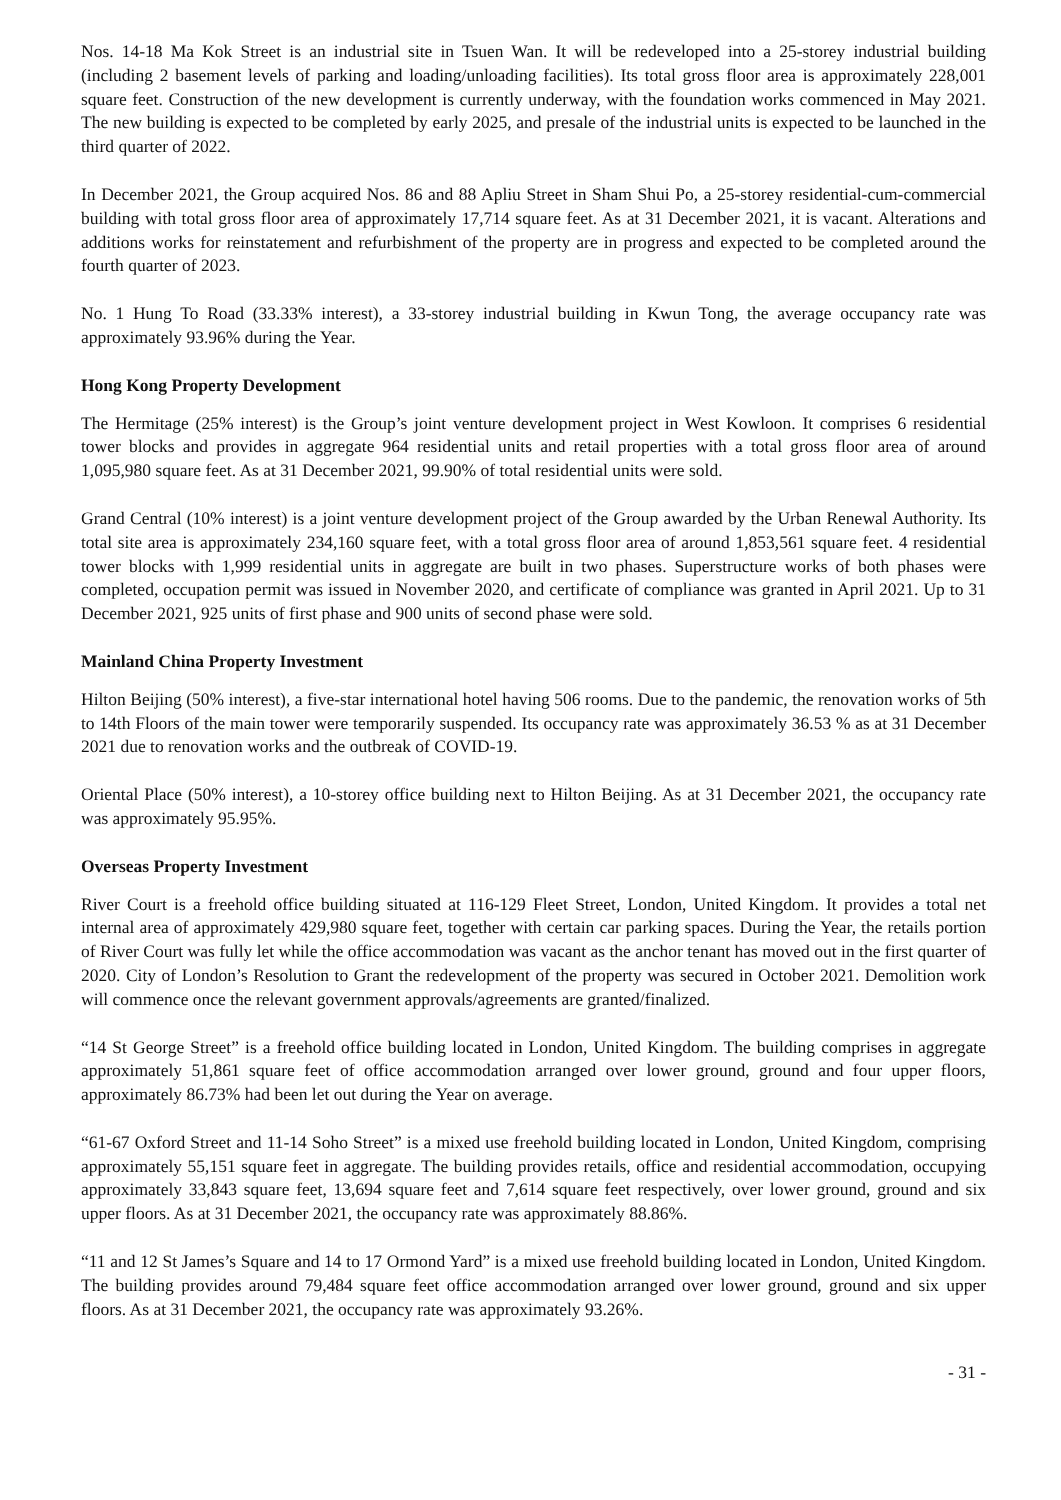Nos. 14-18 Ma Kok Street is an industrial site in Tsuen Wan. It will be redeveloped into a 25-storey industrial building (including 2 basement levels of parking and loading/unloading facilities). Its total gross floor area is approximately 228,001 square feet. Construction of the new development is currently underway, with the foundation works commenced in May 2021. The new building is expected to be completed by early 2025, and presale of the industrial units is expected to be launched in the third quarter of 2022.
In December 2021, the Group acquired Nos. 86 and 88 Apliu Street in Sham Shui Po, a 25-storey residential-cum-commercial building with total gross floor area of approximately 17,714 square feet. As at 31 December 2021, it is vacant. Alterations and additions works for reinstatement and refurbishment of the property are in progress and expected to be completed around the fourth quarter of 2023.
No. 1 Hung To Road (33.33% interest), a 33-storey industrial building in Kwun Tong, the average occupancy rate was approximately 93.96% during the Year.
Hong Kong Property Development
The Hermitage (25% interest) is the Group’s joint venture development project in West Kowloon. It comprises 6 residential tower blocks and provides in aggregate 964 residential units and retail properties with a total gross floor area of around 1,095,980 square feet. As at 31 December 2021, 99.90% of total residential units were sold.
Grand Central (10% interest) is a joint venture development project of the Group awarded by the Urban Renewal Authority. Its total site area is approximately 234,160 square feet, with a total gross floor area of around 1,853,561 square feet. 4 residential tower blocks with 1,999 residential units in aggregate are built in two phases. Superstructure works of both phases were completed, occupation permit was issued in November 2020, and certificate of compliance was granted in April 2021. Up to 31 December 2021, 925 units of first phase and 900 units of second phase were sold.
Mainland China Property Investment
Hilton Beijing (50% interest), a five-star international hotel having 506 rooms. Due to the pandemic, the renovation works of 5th to 14th Floors of the main tower were temporarily suspended. Its occupancy rate was approximately 36.53 % as at 31 December 2021 due to renovation works and the outbreak of COVID-19.
Oriental Place (50% interest), a 10-storey office building next to Hilton Beijing. As at 31 December 2021, the occupancy rate was approximately 95.95%.
Overseas Property Investment
River Court is a freehold office building situated at 116-129 Fleet Street, London, United Kingdom. It provides a total net internal area of approximately 429,980 square feet, together with certain car parking spaces. During the Year, the retails portion of River Court was fully let while the office accommodation was vacant as the anchor tenant has moved out in the first quarter of 2020. City of London’s Resolution to Grant the redevelopment of the property was secured in October 2021. Demolition work will commence once the relevant government approvals/agreements are granted/finalized.
“14 St George Street” is a freehold office building located in London, United Kingdom. The building comprises in aggregate approximately 51,861 square feet of office accommodation arranged over lower ground, ground and four upper floors, approximately 86.73% had been let out during the Year on average.
“61-67 Oxford Street and 11-14 Soho Street” is a mixed use freehold building located in London, United Kingdom, comprising approximately 55,151 square feet in aggregate. The building provides retails, office and residential accommodation, occupying approximately 33,843 square feet, 13,694 square feet and 7,614 square feet respectively, over lower ground, ground and six upper floors. As at 31 December 2021, the occupancy rate was approximately 88.86%.
“11 and 12 St James’s Square and 14 to 17 Ormond Yard” is a mixed use freehold building located in London, United Kingdom. The building provides around 79,484 square feet office accommodation arranged over lower ground, ground and six upper floors. As at 31 December 2021, the occupancy rate was approximately 93.26%.
- 31 -